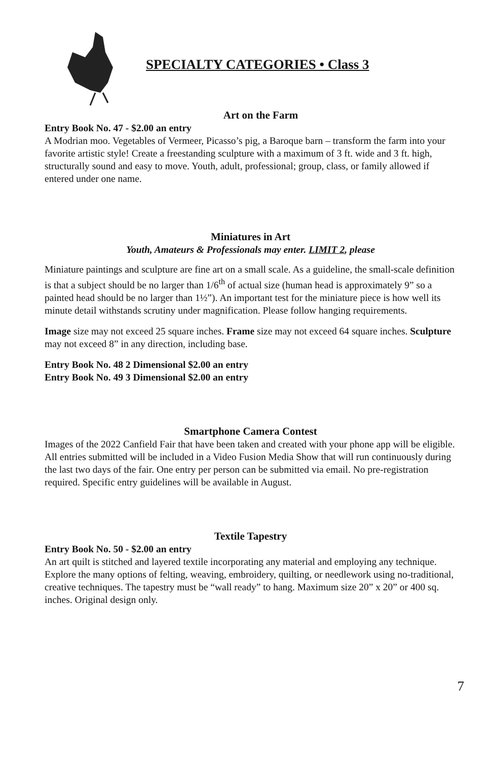SPECIALTY CATEGORIES • Class 3
Art on the Farm
Entry Book No. 47 - $2.00 an entry
A Modrian moo. Vegetables of Vermeer, Picasso’s pig, a Baroque barn – transform the farm into your favorite artistic style! Create a freestanding sculpture with a maximum of 3 ft. wide and 3 ft. high, structurally sound and easy to move. Youth, adult, professional; group, class, or family allowed if entered under one name.
Miniatures in Art
Youth, Amateurs & Professionals may enter. LIMIT 2, please
Miniature paintings and sculpture are fine art on a small scale. As a guideline, the small-scale definition is that a subject should be no larger than 1/6<sup>th</sup> of actual size (human head is approximately 9” so a painted head should be no larger than 1½”). An important test for the miniature piece is how well its minute detail withstands scrutiny under magnification. Please follow hanging requirements.
Image size may not exceed 25 square inches. Frame size may not exceed 64 square inches. Sculpture may not exceed 8” in any direction, including base.
Entry Book No. 48 2 Dimensional $2.00 an entry
Entry Book No. 49 3 Dimensional $2.00 an entry
Smartphone Camera Contest
Images of the 2022 Canfield Fair that have been taken and created with your phone app will be eligible. All entries submitted will be included in a Video Fusion Media Show that will run continuously during the last two days of the fair. One entry per person can be submitted via email. No pre-registration required. Specific entry guidelines will be available in August.
Textile Tapestry
Entry Book No. 50 - $2.00 an entry
An art quilt is stitched and layered textile incorporating any material and employing any technique. Explore the many options of felting, weaving, embroidery, quilting, or needlework using no-traditional, creative techniques. The tapestry must be “wall ready” to hang. Maximum size 20” x 20” or 400 sq. inches. Original design only.
7